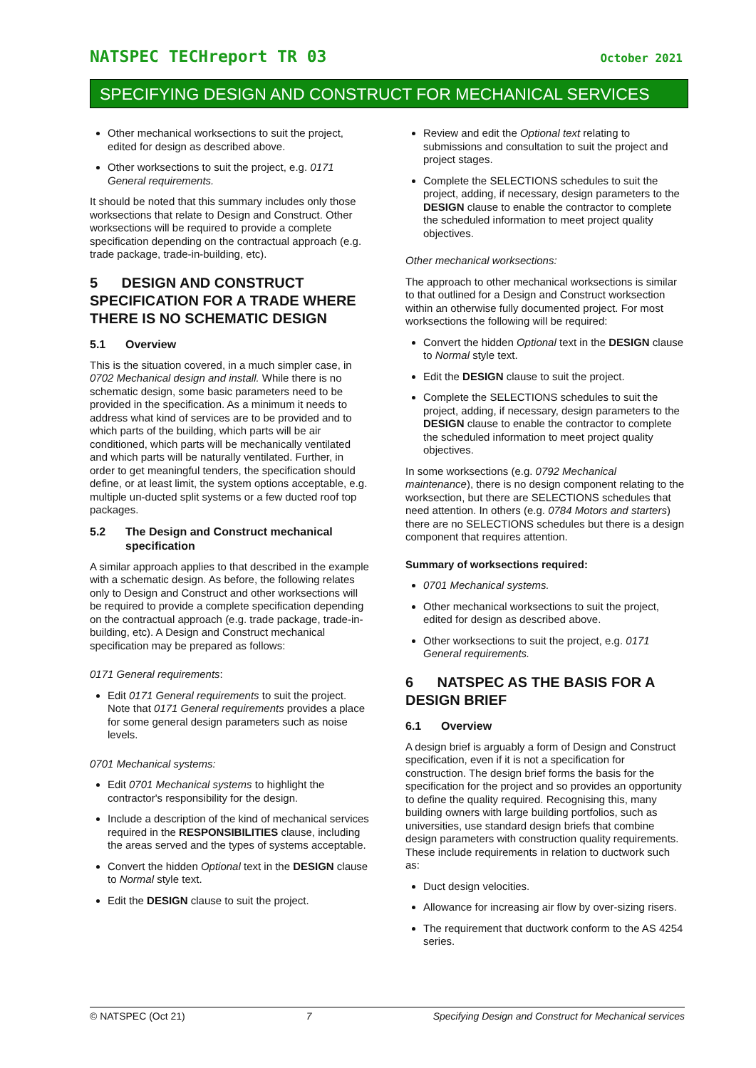NATSPEC TECHreport TR 03 October 2021
SPECIFYING DESIGN AND CONSTRUCT FOR MECHANICAL SERVICES
Other mechanical worksections to suit the project, edited for design as described above.
Other worksections to suit the project, e.g. 0171 General requirements.
It should be noted that this summary includes only those worksections that relate to Design and Construct. Other worksections will be required to provide a complete specification depending on the contractual approach (e.g. trade package, trade-in-building, etc).
5 DESIGN AND CONSTRUCT SPECIFICATION FOR A TRADE WHERE THERE IS NO SCHEMATIC DESIGN
5.1 Overview
This is the situation covered, in a much simpler case, in 0702 Mechanical design and install. While there is no schematic design, some basic parameters need to be provided in the specification. As a minimum it needs to address what kind of services are to be provided and to which parts of the building, which parts will be air conditioned, which parts will be mechanically ventilated and which parts will be naturally ventilated. Further, in order to get meaningful tenders, the specification should define, or at least limit, the system options acceptable, e.g. multiple un-ducted split systems or a few ducted roof top packages.
5.2 The Design and Construct mechanical specification
A similar approach applies to that described in the example with a schematic design. As before, the following relates only to Design and Construct and other worksections will be required to provide a complete specification depending on the contractual approach (e.g. trade package, trade-in-building, etc). A Design and Construct mechanical specification may be prepared as follows:
0171 General requirements:
Edit 0171 General requirements to suit the project. Note that 0171 General requirements provides a place for some general design parameters such as noise levels.
0701 Mechanical systems:
Edit 0701 Mechanical systems to highlight the contractor's responsibility for the design.
Include a description of the kind of mechanical services required in the RESPONSIBILITIES clause, including the areas served and the types of systems acceptable.
Convert the hidden Optional text in the DESIGN clause to Normal style text.
Edit the DESIGN clause to suit the project.
Review and edit the Optional text relating to submissions and consultation to suit the project and project stages.
Complete the SELECTIONS schedules to suit the project, adding, if necessary, design parameters to the DESIGN clause to enable the contractor to complete the scheduled information to meet project quality objectives.
Other mechanical worksections:
The approach to other mechanical worksections is similar to that outlined for a Design and Construct worksection within an otherwise fully documented project. For most worksections the following will be required:
Convert the hidden Optional text in the DESIGN clause to Normal style text.
Edit the DESIGN clause to suit the project.
Complete the SELECTIONS schedules to suit the project, adding, if necessary, design parameters to the DESIGN clause to enable the contractor to complete the scheduled information to meet project quality objectives.
In some worksections (e.g. 0792 Mechanical maintenance), there is no design component relating to the worksection, but there are SELECTIONS schedules that need attention. In others (e.g. 0784 Motors and starters) there are no SELECTIONS schedules but there is a design component that requires attention.
Summary of worksections required:
0701 Mechanical systems.
Other mechanical worksections to suit the project, edited for design as described above.
Other worksections to suit the project, e.g. 0171 General requirements.
6 NATSPEC AS THE BASIS FOR A DESIGN BRIEF
6.1 Overview
A design brief is arguably a form of Design and Construct specification, even if it is not a specification for construction. The design brief forms the basis for the specification for the project and so provides an opportunity to define the quality required. Recognising this, many building owners with large building portfolios, such as universities, use standard design briefs that combine design parameters with construction quality requirements. These include requirements in relation to ductwork such as:
Duct design velocities.
Allowance for increasing air flow by over-sizing risers.
The requirement that ductwork conform to the AS 4254 series.
© NATSPEC (Oct 21) 7 Specifying Design and Construct for Mechanical services